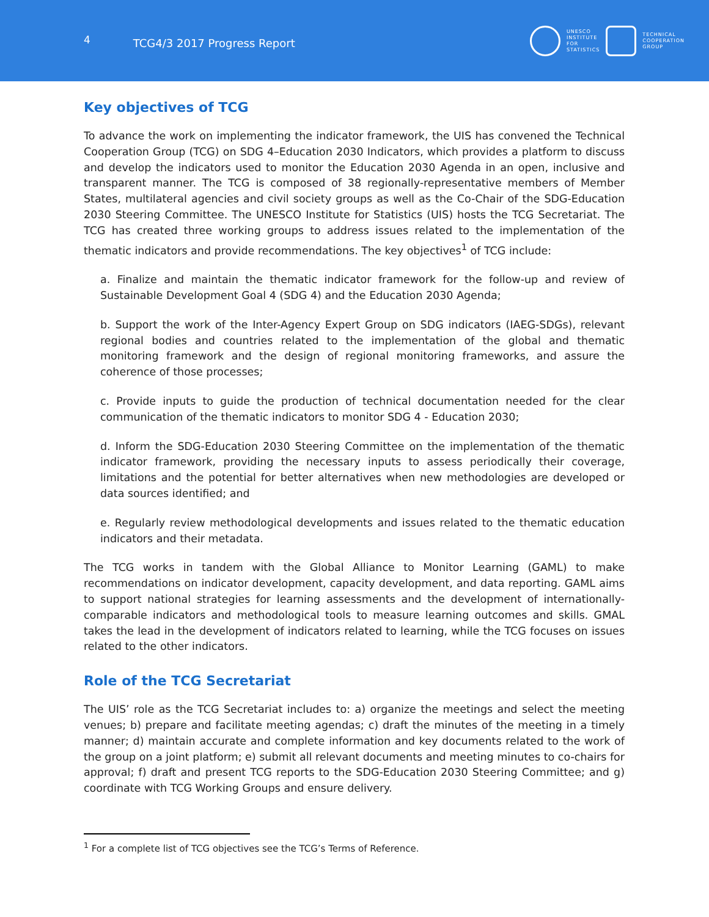4
TCG4/3 2017 Progress Report
UNESCO
INSTITUTE
FOR
STATISTICS
TECHNICAL
COOPERATION
GROUP
Key objectives of TCG
To advance the work on implementing the indicator framework, the UIS has convened the Technical Cooperation Group (TCG) on SDG 4–Education 2030 Indicators, which provides a platform to discuss and develop the indicators used to monitor the Education 2030 Agenda in an open, inclusive and transparent manner. The TCG is composed of 38 regionally-representative members of Member States, multilateral agencies and civil society groups as well as the Co-Chair of the SDG-Education 2030 Steering Committee. The UNESCO Institute for Statistics (UIS) hosts the TCG Secretariat. The TCG has created three working groups to address issues related to the implementation of the thematic indicators and provide recommendations. The key objectives<sup>1</sup> of TCG include:
a. Finalize and maintain the thematic indicator framework for the follow-up and review of Sustainable Development Goal 4 (SDG 4) and the Education 2030 Agenda;
b. Support the work of the Inter-Agency Expert Group on SDG indicators (IAEG-SDGs), relevant regional bodies and countries related to the implementation of the global and thematic monitoring framework and the design of regional monitoring frameworks, and assure the coherence of those processes;
c. Provide inputs to guide the production of technical documentation needed for the clear communication of the thematic indicators to monitor SDG 4 - Education 2030;
d. Inform the SDG-Education 2030 Steering Committee on the implementation of the thematic indicator framework, providing the necessary inputs to assess periodically their coverage, limitations and the potential for better alternatives when new methodologies are developed or data sources identified; and
e. Regularly review methodological developments and issues related to the thematic education indicators and their metadata.
The TCG works in tandem with the Global Alliance to Monitor Learning (GAML) to make recommendations on indicator development, capacity development, and data reporting. GAML aims to support national strategies for learning assessments and the development of internationally-comparable indicators and methodological tools to measure learning outcomes and skills. GMAL takes the lead in the development of indicators related to learning, while the TCG focuses on issues related to the other indicators.
Role of the TCG Secretariat
The UIS’ role as the TCG Secretariat includes to: a) organize the meetings and select the meeting venues; b) prepare and facilitate meeting agendas; c) draft the minutes of the meeting in a timely manner; d) maintain accurate and complete information and key documents related to the work of the group on a joint platform; e) submit all relevant documents and meeting minutes to co-chairs for approval; f) draft and present TCG reports to the SDG-Education 2030 Steering Committee; and g) coordinate with TCG Working Groups and ensure delivery.
<sup>1</sup> For a complete list of TCG objectives see the TCG’s Terms of Reference.